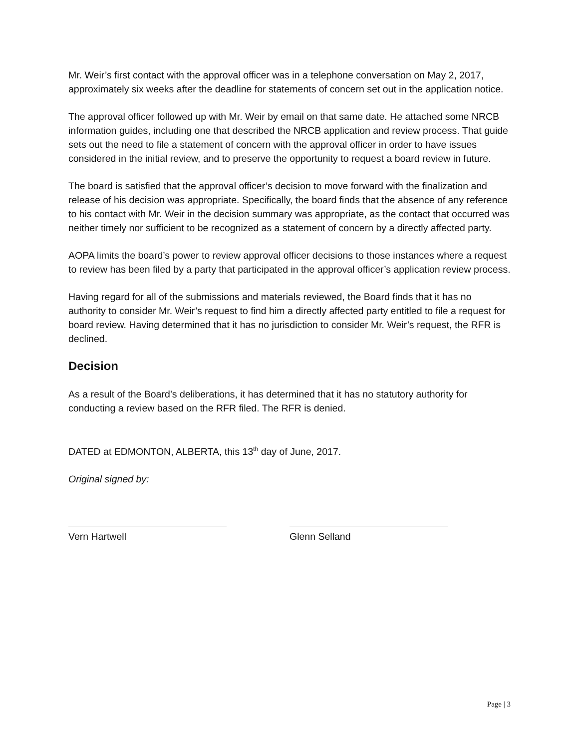Mr. Weir’s first contact with the approval officer was in a telephone conversation on May 2, 2017, approximately six weeks after the deadline for statements of concern set out in the application notice.
The approval officer followed up with Mr. Weir by email on that same date. He attached some NRCB information guides, including one that described the NRCB application and review process. That guide sets out the need to file a statement of concern with the approval officer in order to have issues considered in the initial review, and to preserve the opportunity to request a board review in future.
The board is satisfied that the approval officer’s decision to move forward with the finalization and release of his decision was appropriate. Specifically, the board finds that the absence of any reference to his contact with Mr. Weir in the decision summary was appropriate, as the contact that occurred was neither timely nor sufficient to be recognized as a statement of concern by a directly affected party.
AOPA limits the board’s power to review approval officer decisions to those instances where a request to review has been filed by a party that participated in the approval officer’s application review process.
Having regard for all of the submissions and materials reviewed, the Board finds that it has no authority to consider Mr. Weir’s request to find him a directly affected party entitled to file a request for board review. Having determined that it has no jurisdiction to consider Mr. Weir’s request, the RFR is declined.
Decision
As a result of the Board’s deliberations, it has determined that it has no statutory authority for conducting a review based on the RFR filed. The RFR is denied.
DATED at EDMONTON, ALBERTA, this 13<sup>th</sup> day of June, 2017.
Original signed by:
Vern Hartwell Glenn Selland
Page | 3